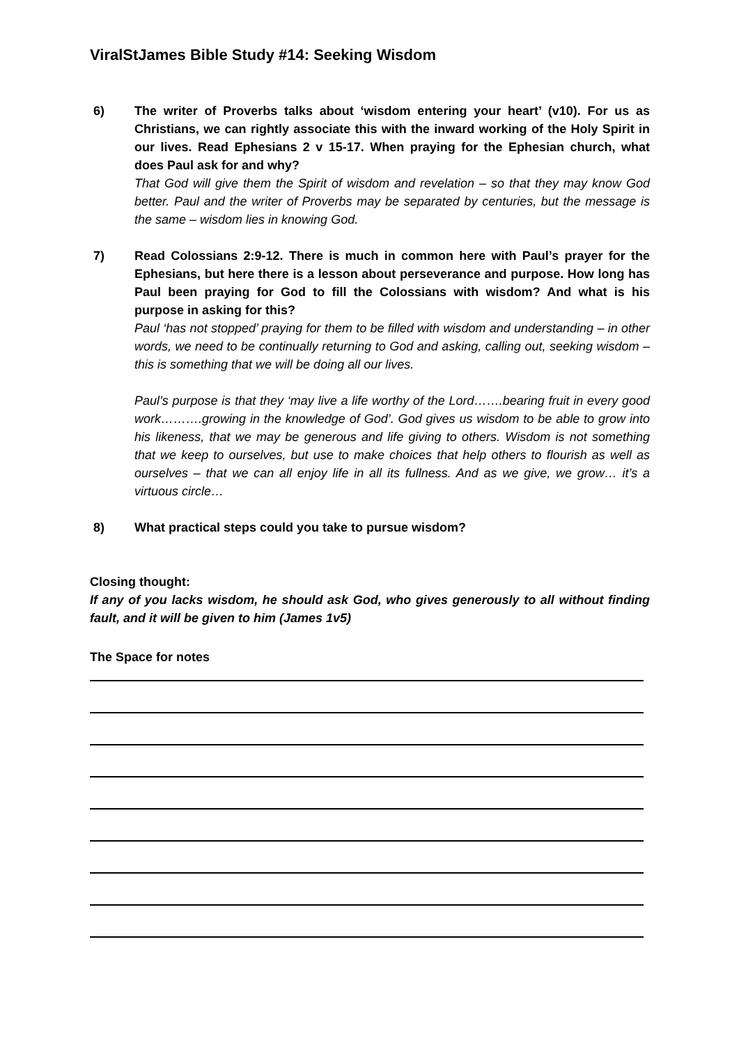ViralStJames Bible Study #14: Seeking Wisdom
6) The writer of Proverbs talks about ‘wisdom entering your heart’ (v10). For us as Christians, we can rightly associate this with the inward working of the Holy Spirit in our lives. Read Ephesians 2 v 15-17. When praying for the Ephesian church, what does Paul ask for and why?
That God will give them the Spirit of wisdom and revelation – so that they may know God better. Paul and the writer of Proverbs may be separated by centuries, but the message is the same – wisdom lies in knowing God.
7) Read Colossians 2:9-12. There is much in common here with Paul’s prayer for the Ephesians, but here there is a lesson about perseverance and purpose. How long has Paul been praying for God to fill the Colossians with wisdom? And what is his purpose in asking for this?
Paul ‘has not stopped’ praying for them to be filled with wisdom and understanding – in other words, we need to be continually returning to God and asking, calling out, seeking wisdom – this is something that we will be doing all our lives.
Paul’s purpose is that they ‘may live a life worthy of the Lord…….bearing fruit in every good work……….growing in the knowledge of God’. God gives us wisdom to be able to grow into his likeness, that we may be generous and life giving to others. Wisdom is not something that we keep to ourselves, but use to make choices that help others to flourish as well as ourselves – that we can all enjoy life in all its fullness. And as we give, we grow… it’s a virtuous circle…
8) What practical steps could you take to pursue wisdom?
Closing thought:
If any of you lacks wisdom, he should ask God, who gives generously to all without finding fault, and it will be given to him (James 1v5)
The Space for notes